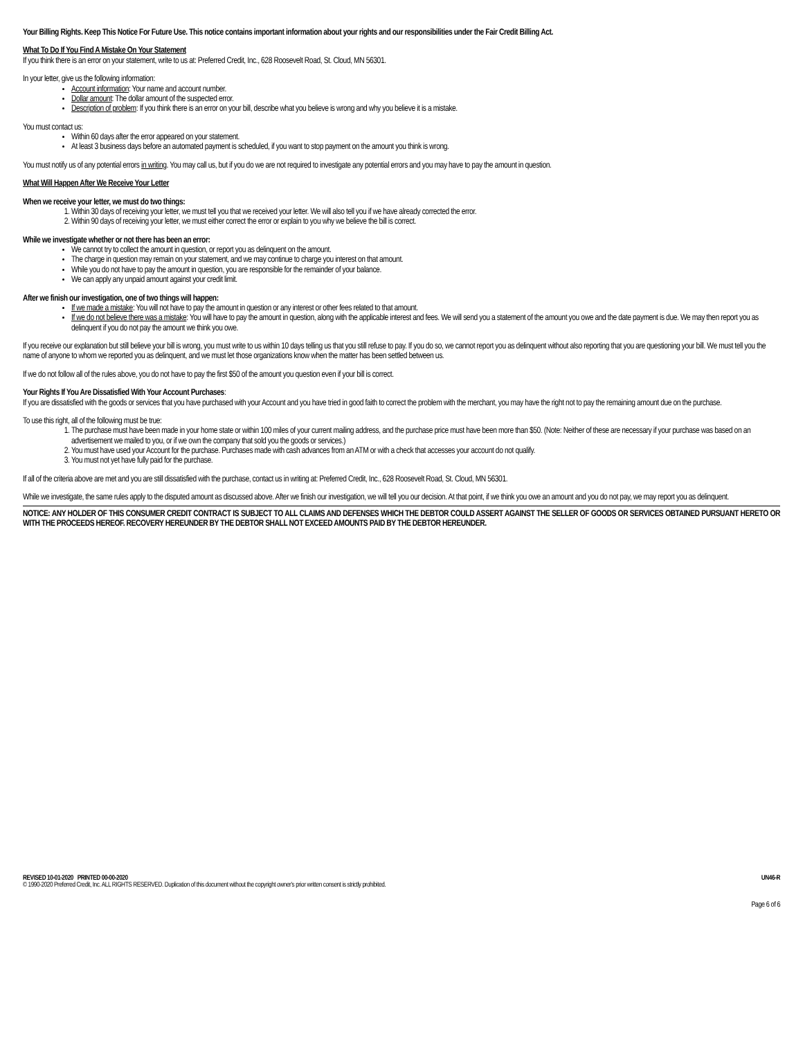Your Billing Rights. Keep This Notice For Future Use. This notice contains important information about your rights and our responsibilities under the Fair Credit Billing Act.
What To Do If You Find A Mistake On Your Statement
If you think there is an error on your statement, write to us at: Preferred Credit, Inc., 628 Roosevelt Road, St. Cloud, MN 56301.
In your letter, give us the following information:
Account information: Your name and account number.
Dollar amount: The dollar amount of the suspected error.
Description of problem: If you think there is an error on your bill, describe what you believe is wrong and why you believe it is a mistake.
You must contact us:
Within 60 days after the error appeared on your statement.
At least 3 business days before an automated payment is scheduled, if you want to stop payment on the amount you think is wrong.
You must notify us of any potential errors in writing. You may call us, but if you do we are not required to investigate any potential errors and you may have to pay the amount in question.
What Will Happen After We Receive Your Letter
When we receive your letter, we must do two things:
1. Within 30 days of receiving your letter, we must tell you that we received your letter. We will also tell you if we have already corrected the error.
2. Within 90 days of receiving your letter, we must either correct the error or explain to you why we believe the bill is correct.
While we investigate whether or not there has been an error:
We cannot try to collect the amount in question, or report you as delinquent on the amount.
The charge in question may remain on your statement, and we may continue to charge you interest on that amount.
While you do not have to pay the amount in question, you are responsible for the remainder of your balance.
We can apply any unpaid amount against your credit limit.
After we finish our investigation, one of two things will happen:
If we made a mistake: You will not have to pay the amount in question or any interest or other fees related to that amount.
If we do not believe there was a mistake: You will have to pay the amount in question, along with the applicable interest and fees. We will send you a statement of the amount you owe and the date payment is due. We may then report you as delinquent if you do not pay the amount we think you owe.
If you receive our explanation but still believe your bill is wrong, you must write to us within 10 days telling us that you still refuse to pay. If you do so, we cannot report you as delinquent without also reporting that you are questioning your bill. We must tell you the name of anyone to whom we reported you as delinquent, and we must let those organizations know when the matter has been settled between us.
If we do not follow all of the rules above, you do not have to pay the first $50 of the amount you question even if your bill is correct.
Your Rights If You Are Dissatisfied With Your Account Purchases:
If you are dissatisfied with the goods or services that you have purchased with your Account and you have tried in good faith to correct the problem with the merchant, you may have the right not to pay the remaining amount due on the purchase.
To use this right, all of the following must be true:
1. The purchase must have been made in your home state or within 100 miles of your current mailing address, and the purchase price must have been more than $50. (Note: Neither of these are necessary if your purchase was based on an advertisement we mailed to you, or if we own the company that sold you the goods or services.)
2. You must have used your Account for the purchase. Purchases made with cash advances from an ATM or with a check that accesses your account do not qualify.
3. You must not yet have fully paid for the purchase.
If all of the criteria above are met and you are still dissatisfied with the purchase, contact us in writing at: Preferred Credit, Inc., 628 Roosevelt Road, St. Cloud, MN 56301.
While we investigate, the same rules apply to the disputed amount as discussed above. After we finish our investigation, we will tell you our decision. At that point, if we think you owe an amount and you do not pay, we may report you as delinquent.
NOTICE: ANY HOLDER OF THIS CONSUMER CREDIT CONTRACT IS SUBJECT TO ALL CLAIMS AND DEFENSES WHICH THE DEBTOR COULD ASSERT AGAINST THE SELLER OF GOODS OR SERVICES OBTAINED PURSUANT HERETO OR WITH THE PROCEEDS HEREOF. RECOVERY HEREUNDER BY THE DEBTOR SHALL NOT EXCEED AMOUNTS PAID BY THE DEBTOR HEREUNDER.
REVISED 10-01-2020 PRINTED 00-00-2020 UN46-R
© 1990-2020 Preferred Credit, Inc. ALL RIGHTS RESERVED. Duplication of this document without the copyright owner's prior written consent is strictly prohibited.
Page 6 of 6